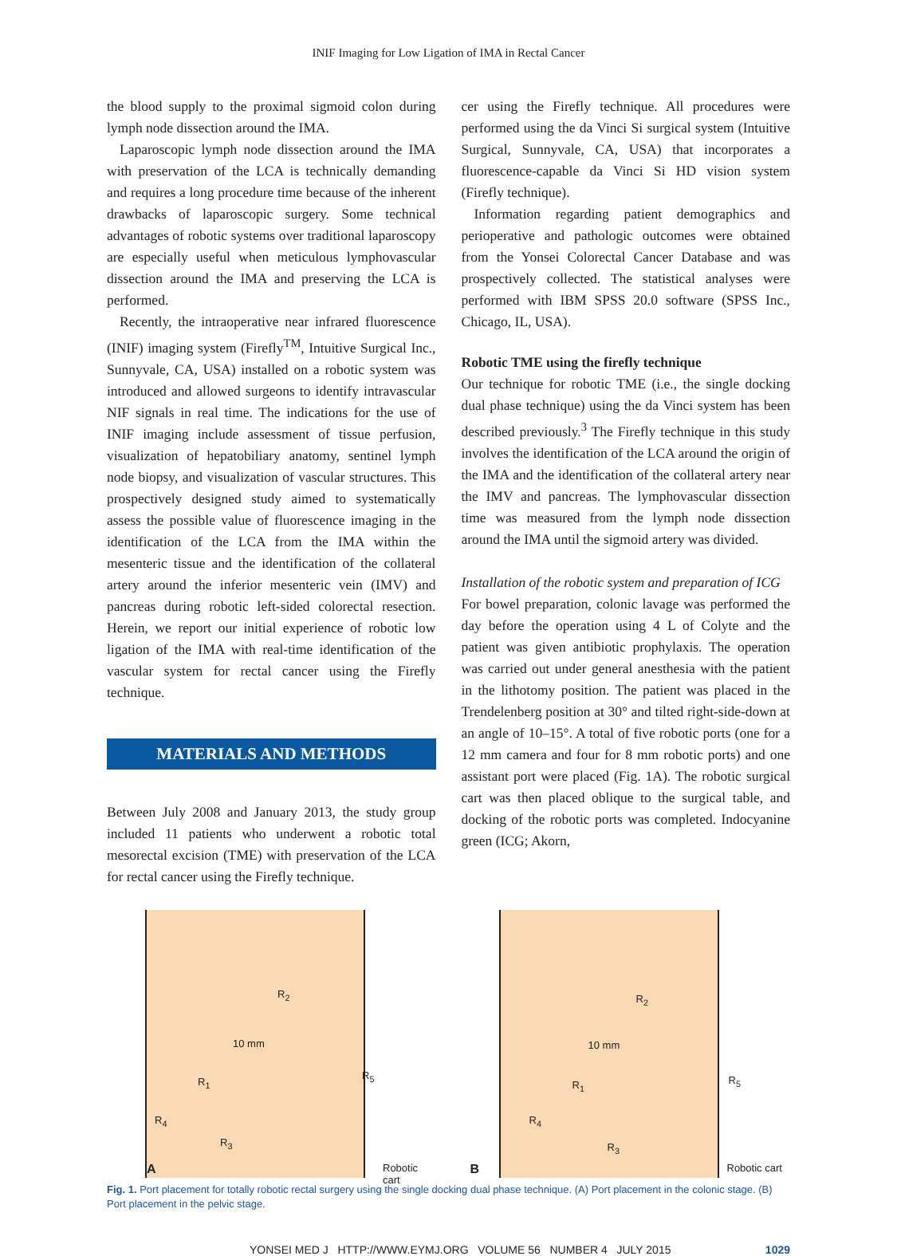INIF Imaging for Low Ligation of IMA in Rectal Cancer
the blood supply to the proximal sigmoid colon during lymph node dissection around the IMA.
Laparoscopic lymph node dissection around the IMA with preservation of the LCA is technically demanding and requires a long procedure time because of the inherent drawbacks of laparoscopic surgery. Some technical advantages of robotic systems over traditional laparoscopy are especially useful when meticulous lymphovascular dissection around the IMA and preserving the LCA is performed.
Recently, the intraoperative near infrared fluorescence (INIF) imaging system (Firefly<sup>TM</sup>, Intuitive Surgical Inc., Sunnyvale, CA, USA) installed on a robotic system was introduced and allowed surgeons to identify intravascular NIF signals in real time. The indications for the use of INIF imaging include assessment of tissue perfusion, visualization of hepatobiliary anatomy, sentinel lymph node biopsy, and visualization of vascular structures. This prospectively designed study aimed to systematically assess the possible value of fluorescence imaging in the identification of the LCA from the IMA within the mesenteric tissue and the identification of the collateral artery around the inferior mesenteric vein (IMV) and pancreas during robotic left-sided colorectal resection. Herein, we report our initial experience of robotic low ligation of the IMA with real-time identification of the vascular system for rectal cancer using the Firefly technique.
MATERIALS AND METHODS
Between July 2008 and January 2013, the study group included 11 patients who underwent a robotic total mesorectal excision (TME) with preservation of the LCA for rectal cancer using the Firefly technique.
cer using the Firefly technique. All procedures were performed using the da Vinci Si surgical system (Intuitive Surgical, Sunnyvale, CA, USA) that incorporates a fluorescence-capable da Vinci Si HD vision system (Firefly technique).
Information regarding patient demographics and perioperative and pathologic outcomes were obtained from the Yonsei Colorectal Cancer Database and was prospectively collected. The statistical analyses were performed with IBM SPSS 20.0 software (SPSS Inc., Chicago, IL, USA).
Robotic TME using the firefly technique
Our technique for robotic TME (i.e., the single docking dual phase technique) using the da Vinci system has been described previously.<sup>3</sup> The Firefly technique in this study involves the identification of the LCA around the origin of the IMA and the identification of the collateral artery near the IMV and pancreas. The lymphovascular dissection time was measured from the lymph node dissection around the IMA until the sigmoid artery was divided.
Installation of the robotic system and preparation of ICG
For bowel preparation, colonic lavage was performed the day before the operation using 4 L of Colyte and the patient was given antibiotic prophylaxis. The operation was carried out under general anesthesia with the patient in the lithotomy position. The patient was placed in the Trendelenberg position at 30° and tilted right-side-down at an angle of 10–15°. A total of five robotic ports (one for a 12 mm camera and four for 8 mm robotic ports) and one assistant port were placed (Fig. 1A). The robotic surgical cart was then placed oblique to the surgical table, and docking of the robotic ports was completed. Indocyanine green (ICG; Akorn,
R<sub>2</sub>
10 mm
R<sub>1</sub>
R<sub>5</sub>
R<sub>4</sub>
R<sub>3</sub>
A Robotic cart
R<sub>2</sub>
10 mm
R<sub>1</sub> R<sub>5</sub>
R<sub>4</sub>
R<sub>3</sub>
B Robotic cart
Fig. 1. Port placement for totally robotic rectal surgery using the single docking dual phase technique. (A) Port placement in the colonic stage. (B) Port placement in the pelvic stage.
YONSEI MED J HTTP://WWW.EYMJ.ORG VOLUME 56 NUMBER 4 JULY 2015 1029